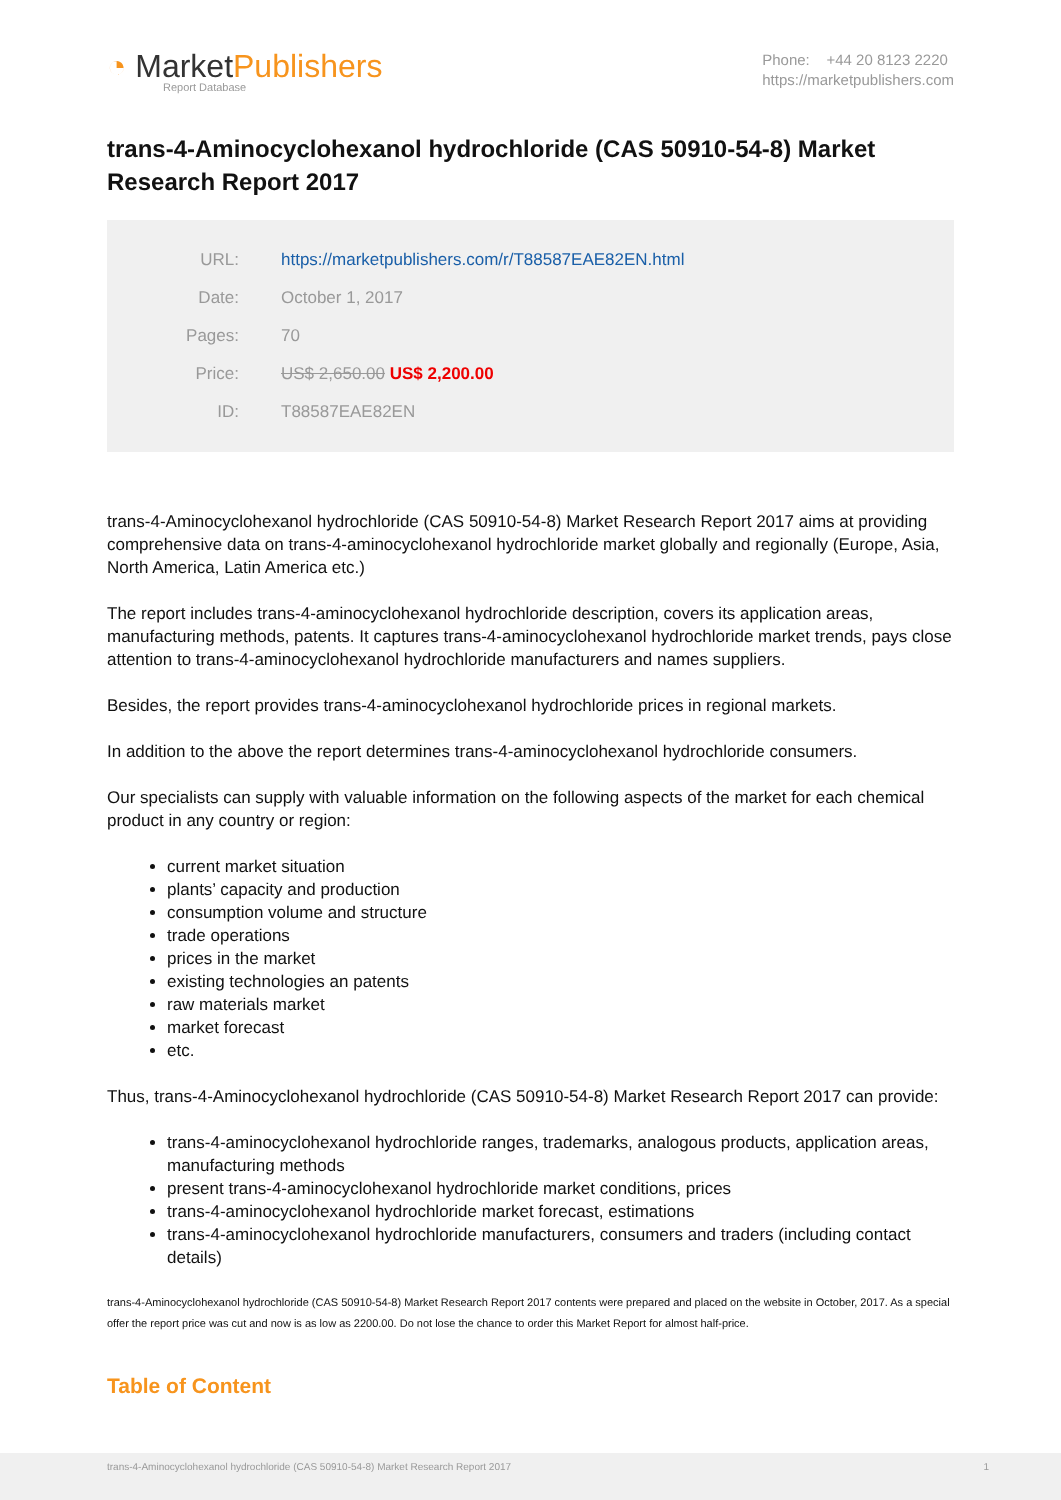◔ MarketPublishers
Report Database
Phone: +44 20 8123 2220
https://marketpublishers.com
trans-4-Aminocyclohexanol hydrochloride (CAS 50910-54-8) Market Research Report 2017
| URL: | https://marketpublishers.com/r/T88587EAE82EN.html |
| Date: | October 1, 2017 |
| Pages: | 70 |
| Price: | US$ 2,650.00 US$ 2,200.00 |
| ID: | T88587EAE82EN |
trans-4-Aminocyclohexanol hydrochloride (CAS 50910-54-8) Market Research Report 2017 aims at providing comprehensive data on trans-4-aminocyclohexanol hydrochloride market globally and regionally (Europe, Asia, North America, Latin America etc.)
The report includes trans-4-aminocyclohexanol hydrochloride description, covers its application areas, manufacturing methods, patents. It captures trans-4-aminocyclohexanol hydrochloride market trends, pays close attention to trans-4-aminocyclohexanol hydrochloride manufacturers and names suppliers.
Besides, the report provides trans-4-aminocyclohexanol hydrochloride prices in regional markets.
In addition to the above the report determines trans-4-aminocyclohexanol hydrochloride consumers.
Our specialists can supply with valuable information on the following aspects of the market for each chemical product in any country or region:
current market situation
plants’ capacity and production
consumption volume and structure
trade operations
prices in the market
existing technologies an patents
raw materials market
market forecast
etc.
Thus, trans-4-Aminocyclohexanol hydrochloride (CAS 50910-54-8) Market Research Report 2017 can provide:
trans-4-aminocyclohexanol hydrochloride ranges, trademarks, analogous products, application areas, manufacturing methods
present trans-4-aminocyclohexanol hydrochloride market conditions, prices
trans-4-aminocyclohexanol hydrochloride market forecast, estimations
trans-4-aminocyclohexanol hydrochloride manufacturers, consumers and traders (including contact details)
trans-4-Aminocyclohexanol hydrochloride (CAS 50910-54-8) Market Research Report 2017 contents were prepared and placed on the website in October, 2017. As a special offer the report price was cut and now is as low as 2200.00. Do not lose the chance to order this Market Report for almost half-price.
Table of Content
trans-4-Aminocyclohexanol hydrochloride (CAS 50910-54-8) Market Research Report 2017 1